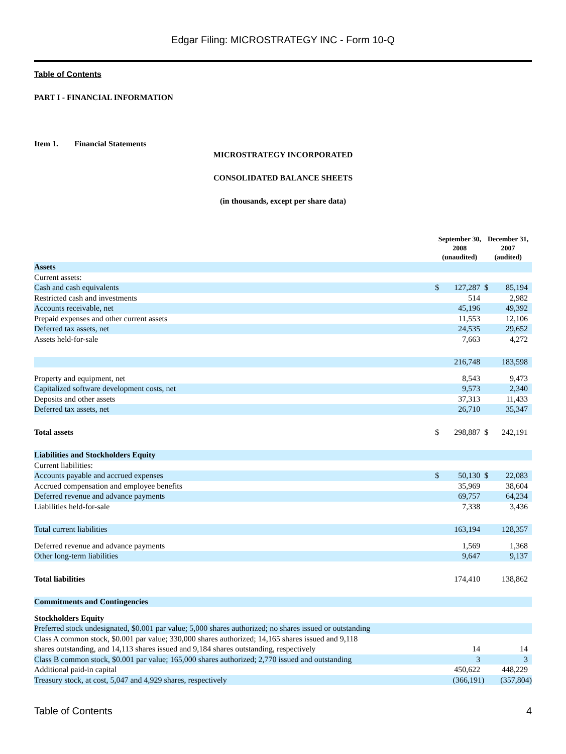Edgar Filing: MICROSTRATEGY INC - Form 10-Q
Table of Contents
PART I - FINANCIAL INFORMATION
Item 1. Financial Statements
MICROSTRATEGY INCORPORATED
CONSOLIDATED BALANCE SHEETS
(in thousands, except per share data)
| | September 30, 2008 (unaudited) | | December 31, 2007 (audited) | |
| --- | --- | --- | --- | --- |
| Assets | | | | |
| Current assets: | | | | |
| Cash and cash equivalents | $ | 127,287 | $ | 85,194 |
| Restricted cash and investments | | 514 | | 2,982 |
| Accounts receivable, net | | 45,196 | | 49,392 |
| Prepaid expenses and other current assets | | 11,553 | | 12,106 |
| Deferred tax assets, net | | 24,535 | | 29,652 |
| Assets held-for-sale | | 7,663 | | 4,272 |
| | | 216,748 | | 183,598 |
| Property and equipment, net | | 8,543 | | 9,473 |
| Capitalized software development costs, net | | 9,573 | | 2,340 |
| Deposits and other assets | | 37,313 | | 11,433 |
| Deferred tax assets, net | | 26,710 | | 35,347 |
| Total assets | $ | 298,887 | $ | 242,191 |
| Liabilities and Stockholders Equity | | | | |
| Current liabilities: | | | | |
| Accounts payable and accrued expenses | $ | 50,130 | $ | 22,083 |
| Accrued compensation and employee benefits | | 35,969 | | 38,604 |
| Deferred revenue and advance payments | | 69,757 | | 64,234 |
| Liabilities held-for-sale | | 7,338 | | 3,436 |
| Total current liabilities | | 163,194 | | 128,357 |
| Deferred revenue and advance payments | | 1,569 | | 1,368 |
| Other long-term liabilities | | 9,647 | | 9,137 |
| Total liabilities | | 174,410 | | 138,862 |
| Commitments and Contingencies | | | | |
| Stockholders Equity | | | | |
| Preferred stock undesignated, $0.001 par value; 5,000 shares authorized; no shares issued or outstanding | | | | |
| Class A common stock, $0.001 par value; 330,000 shares authorized; 14,165 shares issued and 9,118 shares outstanding, and 14,113 shares issued and 9,184 shares outstanding, respectively | | 14 | | 14 |
| Class B common stock, $0.001 par value; 165,000 shares authorized; 2,770 issued and outstanding | | 3 | | 3 |
| Additional paid-in capital | | 450,622 | | 448,229 |
| Treasury stock, at cost, 5,047 and 4,929 shares, respectively | | (366,191) | | (357,804) |
Table of Contents 4